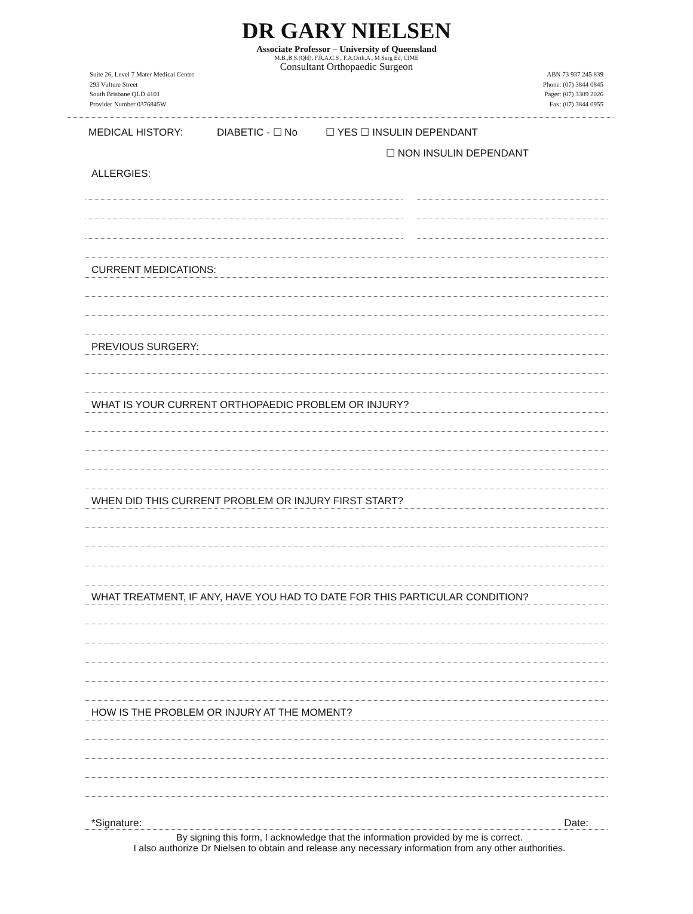DR GARY NIELSEN
Associate Professor – University of Queensland
M.B.,B.S.(Qld), F.R.A.C.S , F.A.Orth.A , M Surg Ed, CIME
Consultant Orthopaedic Surgeon
Suite 26, Level 7 Mater Medical Centre
293 Vulture Street
South Brisbane QLD 4101
Provider Number 0376845W
ABN 73 937 245 839
Phone: (07) 3844 0845
Pager: (07) 3309 2026
Fax: (07) 3844 0955
MEDICAL HISTORY: DIABETIC - ☐ No ☐ YES ☐ INSULIN DEPENDANT
☐ NON INSULIN DEPENDANT
ALLERGIES:
CURRENT MEDICATIONS:
PREVIOUS SURGERY:
WHAT IS YOUR CURRENT ORTHOPAEDIC PROBLEM OR INJURY?
WHEN DID THIS CURRENT PROBLEM OR INJURY FIRST START?
WHAT TREATMENT, IF ANY, HAVE YOU HAD TO DATE FOR THIS PARTICULAR CONDITION?
HOW IS THE PROBLEM OR INJURY AT THE MOMENT?
*Signature: Date:
By signing this form, I acknowledge that the information provided by me is correct.
I also authorize Dr Nielsen to obtain and release any necessary information from any other authorities.